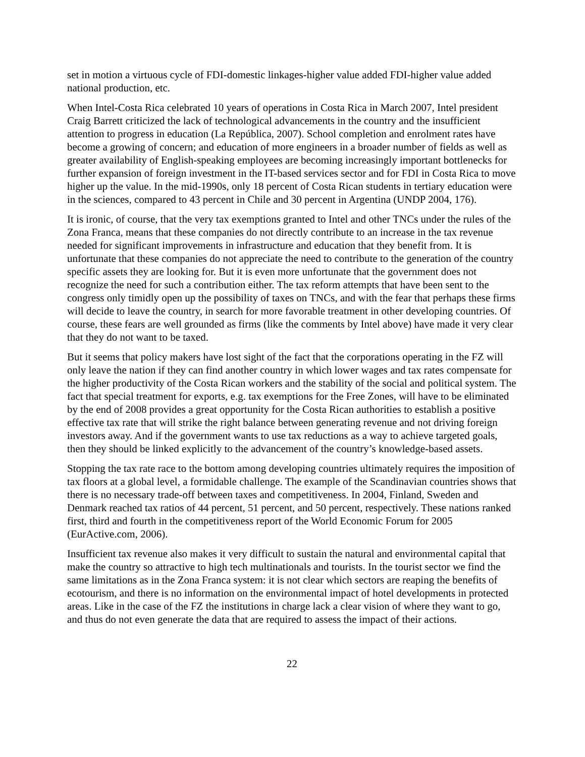set in motion a virtuous cycle of FDI-domestic linkages-higher value added FDI-higher value added national production, etc.
When Intel-Costa Rica celebrated 10 years of operations in Costa Rica in March 2007, Intel president Craig Barrett criticized the lack of technological advancements in the country and the insufficient attention to progress in education (La República, 2007). School completion and enrolment rates have become a growing of concern; and education of more engineers in a broader number of fields as well as greater availability of English-speaking employees are becoming increasingly important bottlenecks for further expansion of foreign investment in the IT-based services sector and for FDI in Costa Rica to move higher up the value. In the mid-1990s, only 18 percent of Costa Rican students in tertiary education were in the sciences, compared to 43 percent in Chile and 30 percent in Argentina (UNDP 2004, 176).
It is ironic, of course, that the very tax exemptions granted to Intel and other TNCs under the rules of the Zona Franca, means that these companies do not directly contribute to an increase in the tax revenue needed for significant improvements in infrastructure and education that they benefit from. It is unfortunate that these companies do not appreciate the need to contribute to the generation of the country specific assets they are looking for. But it is even more unfortunate that the government does not recognize the need for such a contribution either. The tax reform attempts that have been sent to the congress only timidly open up the possibility of taxes on TNCs, and with the fear that perhaps these firms will decide to leave the country, in search for more favorable treatment in other developing countries. Of course, these fears are well grounded as firms (like the comments by Intel above) have made it very clear that they do not want to be taxed.
But it seems that policy makers have lost sight of the fact that the corporations operating in the FZ will only leave the nation if they can find another country in which lower wages and tax rates compensate for the higher productivity of the Costa Rican workers and the stability of the social and political system. The fact that special treatment for exports, e.g. tax exemptions for the Free Zones, will have to be eliminated by the end of 2008 provides a great opportunity for the Costa Rican authorities to establish a positive effective tax rate that will strike the right balance between generating revenue and not driving foreign investors away. And if the government wants to use tax reductions as a way to achieve targeted goals, then they should be linked explicitly to the advancement of the country’s knowledge-based assets.
Stopping the tax rate race to the bottom among developing countries ultimately requires the imposition of tax floors at a global level, a formidable challenge. The example of the Scandinavian countries shows that there is no necessary trade-off between taxes and competitiveness. In 2004, Finland, Sweden and Denmark reached tax ratios of 44 percent, 51 percent, and 50 percent, respectively. These nations ranked first, third and fourth in the competitiveness report of the World Economic Forum for 2005 (EurActive.com, 2006).
Insufficient tax revenue also makes it very difficult to sustain the natural and environmental capital that make the country so attractive to high tech multinationals and tourists. In the tourist sector we find the same limitations as in the Zona Franca system: it is not clear which sectors are reaping the benefits of ecotourism, and there is no information on the environmental impact of hotel developments in protected areas. Like in the case of the FZ the institutions in charge lack a clear vision of where they want to go, and thus do not even generate the data that are required to assess the impact of their actions.
22